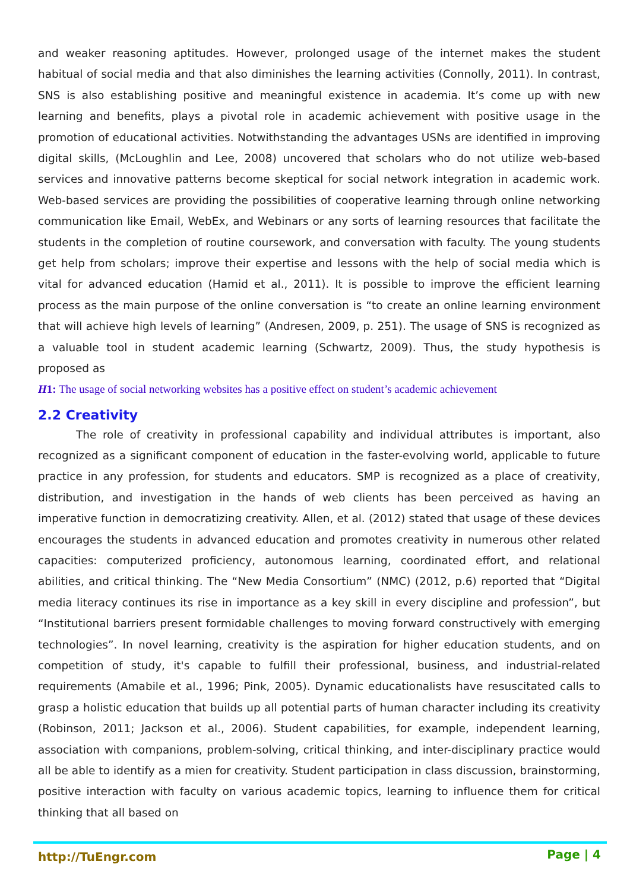and weaker reasoning aptitudes. However, prolonged usage of the internet makes the student habitual of social media and that also diminishes the learning activities (Connolly, 2011). In contrast, SNS is also establishing positive and meaningful existence in academia. It’s come up with new learning and benefits, plays a pivotal role in academic achievement with positive usage in the promotion of educational activities. Notwithstanding the advantages USNs are identified in improving digital skills, (McLoughlin and Lee, 2008) uncovered that scholars who do not utilize web-based services and innovative patterns become skeptical for social network integration in academic work. Web-based services are providing the possibilities of cooperative learning through online networking communication like Email, WebEx, and Webinars or any sorts of learning resources that facilitate the students in the completion of routine coursework, and conversation with faculty. The young students get help from scholars; improve their expertise and lessons with the help of social media which is vital for advanced education (Hamid et al., 2011). It is possible to improve the efficient learning process as the main purpose of the online conversation is “to create an online learning environment that will achieve high levels of learning” (Andresen, 2009, p. 251). The usage of SNS is recognized as a valuable tool in student academic learning (Schwartz, 2009). Thus, the study hypothesis is proposed as
H1: The usage of social networking websites has a positive effect on student’s academic achievement
2.2 Creativity
The role of creativity in professional capability and individual attributes is important, also recognized as a significant component of education in the faster-evolving world, applicable to future practice in any profession, for students and educators. SMP is recognized as a place of creativity, distribution, and investigation in the hands of web clients has been perceived as having an imperative function in democratizing creativity. Allen, et al. (2012) stated that usage of these devices encourages the students in advanced education and promotes creativity in numerous other related capacities: computerized proficiency, autonomous learning, coordinated effort, and relational abilities, and critical thinking. The “New Media Consortium” (NMC) (2012, p.6) reported that “Digital media literacy continues its rise in importance as a key skill in every discipline and profession”, but “Institutional barriers present formidable challenges to moving forward constructively with emerging technologies”. In novel learning, creativity is the aspiration for higher education students, and on competition of study, it's capable to fulfill their professional, business, and industrial-related requirements (Amabile et al., 1996; Pink, 2005). Dynamic educationalists have resuscitated calls to grasp a holistic education that builds up all potential parts of human character including its creativity (Robinson, 2011; Jackson et al., 2006). Student capabilities, for example, independent learning, association with companions, problem-solving, critical thinking, and inter-disciplinary practice would all be able to identify as a mien for creativity. Student participation in class discussion, brainstorming, positive interaction with faculty on various academic topics, learning to influence them for critical thinking that all based on
http://TuEngr.com Page | 4